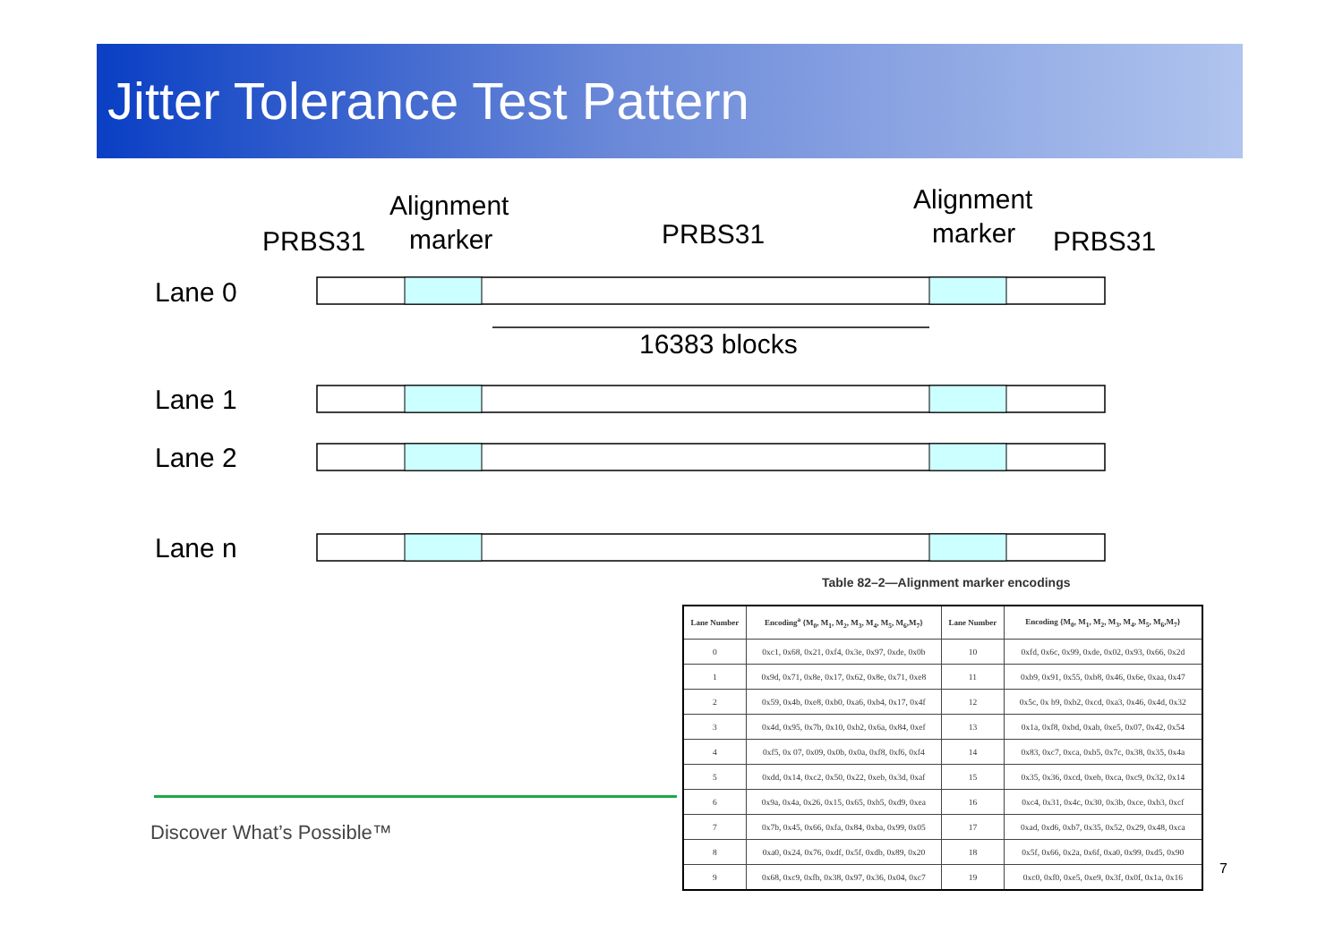Jitter Tolerance Test Pattern
PRBS31
Alignment
marker
PRBS31
Alignment
marker
PRBS31
Lane 0
Lane 1
Lane 2
Lane n
16383 blocks
Table 82–2—Alignment marker encodings
| Lane Number | Encoding<sup>a</sup> {M<sub>0</sub>, M<sub>1</sub>, M<sub>2</sub>, M<sub>3</sub>, M<sub>4</sub>, M<sub>5</sub>, M<sub>6</sub>,M<sub>7</sub>} | Lane Number | Encoding {M<sub>0</sub>, M<sub>1</sub>, M<sub>2</sub>, M<sub>3</sub>, M<sub>4</sub>, M<sub>5</sub>, M<sub>6</sub>,M<sub>7</sub>} |
| --- | --- | --- | --- |
| 0 | 0xc1, 0x68, 0x21, 0xf4, 0x3e, 0x97, 0xde, 0x0b | 10 | 0xfd, 0x6c, 0x99, 0xde, 0x02, 0x93, 0x66, 0x2d |
| 1 | 0x9d, 0x71, 0x8e, 0x17, 0x62, 0x8e, 0x71, 0xe8 | 11 | 0xb9, 0x91, 0x55, 0xb8, 0x46, 0x6e, 0xaa, 0x47 |
| 2 | 0x59, 0x4b, 0xe8, 0xb0, 0xa6, 0xb4, 0x17, 0x4f | 12 | 0x5c, 0x b9, 0xb2, 0xcd, 0xa3, 0x46, 0x4d, 0x32 |
| 3 | 0x4d, 0x95, 0x7b, 0x10, 0xb2, 0x6a, 0x84, 0xef | 13 | 0x1a, 0xf8, 0xbd, 0xab, 0xe5, 0x07, 0x42, 0x54 |
| 4 | 0xf5, 0x 07, 0x09, 0x0b, 0x0a, 0xf8, 0xf6, 0xf4 | 14 | 0x83, 0xc7, 0xca, 0xb5, 0x7c, 0x38, 0x35, 0x4a |
| 5 | 0xdd, 0x14, 0xc2, 0x50, 0x22, 0xeb, 0x3d, 0xaf | 15 | 0x35, 0x36, 0xcd, 0xeb, 0xca, 0xc9, 0x32, 0x14 |
| 6 | 0x9a, 0x4a, 0x26, 0x15, 0x65, 0xb5, 0xd9, 0xea | 16 | 0xc4, 0x31, 0x4c, 0x30, 0x3b, 0xce, 0xb3, 0xcf |
| 7 | 0x7b, 0x45, 0x66, 0xfa, 0x84, 0xba, 0x99, 0x05 | 17 | 0xad, 0xd6, 0xb7, 0x35, 0x52, 0x29, 0x48, 0xca |
| 8 | 0xa0, 0x24, 0x76, 0xdf, 0x5f, 0xdb, 0x89, 0x20 | 18 | 0x5f, 0x66, 0x2a, 0x6f, 0xa0, 0x99, 0xd5, 0x90 |
| 9 | 0x68, 0xc9, 0xfb, 0x38, 0x97, 0x36, 0x04, 0xc7 | 19 | 0xc0, 0xf0, 0xe5, 0xe9, 0x3f, 0x0f, 0x1a, 0x16 |
Discover What’s Possible™
7